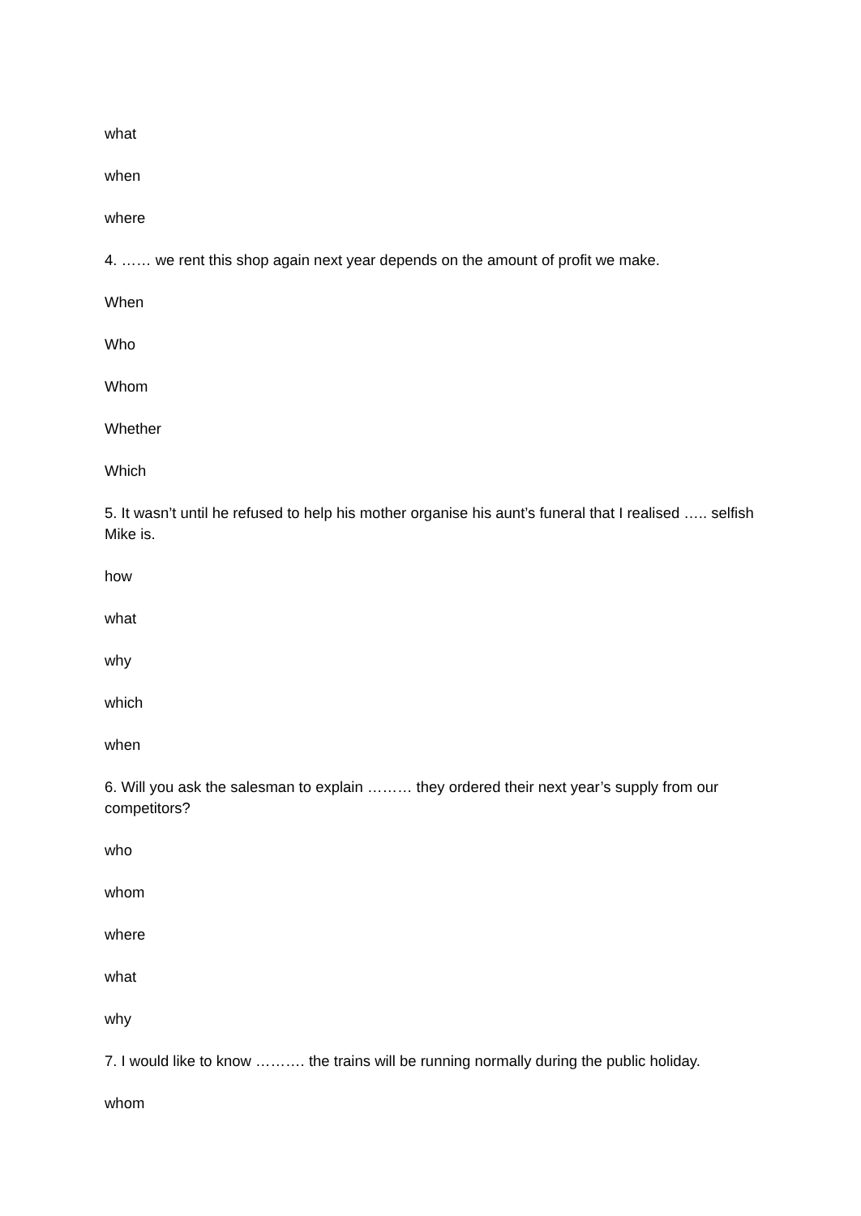what
when
where
4. …… we rent this shop again next year depends on the amount of profit we make.
When
Who
Whom
Whether
Which
5. It wasn’t until he refused to help his mother organise his aunt’s funeral that I realised ….. selfish Mike is.
how
what
why
which
when
6. Will you ask the salesman to explain ……… they ordered their next year’s supply from our competitors?
who
whom
where
what
why
7. I would like to know ………. the trains will be running normally during the public holiday.
whom